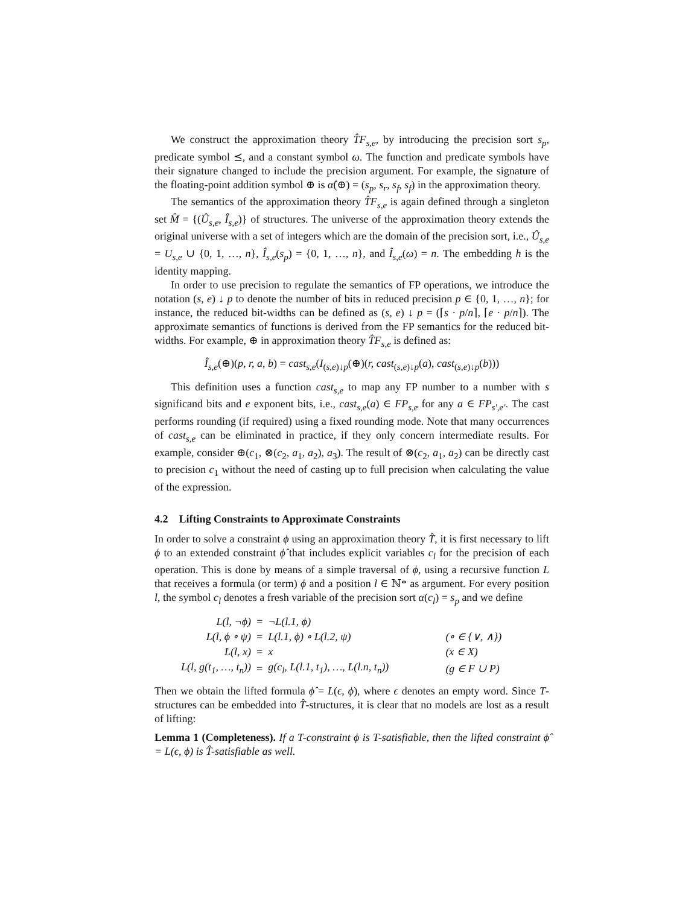We construct the approximation theory T̂F<sub>s,e</sub>, by introducing the precision sort s<sub>p</sub>, predicate symbol ⪯, and a constant symbol ω. The function and predicate symbols have their signature changed to include the precision argument. For example, the signature of the floating-point addition symbol ⊕ is α̂(⊕) = (s<sub>p</sub>, s<sub>r</sub>, s<sub>f</sub>, s<sub>f</sub>) in the approximation theory.
The semantics of the approximation theory T̂F<sub>s,e</sub> is again defined through a singleton set M̂ = {(Û<sub>s,e</sub>, Î<sub>s,e</sub>)} of structures. The universe of the approximation theory extends the original universe with a set of integers which are the domain of the precision sort, i.e., Û<sub>s,e</sub> = U<sub>s,e</sub> ∪ {0, 1, …, n}, Î<sub>s,e</sub>(s<sub>p</sub>) = {0, 1, …, n}, and Î<sub>s,e</sub>(ω) = n. The embedding h is the identity mapping.
In order to use precision to regulate the semantics of FP operations, we introduce the notation (s, e) ↓ p to denote the number of bits in reduced precision p ∈ {0, 1, …, n}; for instance, the reduced bit-widths can be defined as (s, e) ↓ p = (⌈s · p/n⌉, ⌈e · p/n⌉). The approximate semantics of functions is derived from the FP semantics for the reduced bit-widths. For example, ⊕ in approximation theory T̂F<sub>s,e</sub> is defined as:
Î<sub>s,e</sub>(⊕)(p, r, a, b) = cast<sub>s,e</sub>(I<sub>(s,e)↓p</sub>(⊕)(r, cast<sub>(s,e)↓p</sub>(a), cast<sub>(s,e)↓p</sub>(b)))
This definition uses a function cast<sub>s,e</sub> to map any FP number to a number with s significand bits and e exponent bits, i.e., cast<sub>s,e</sub>(a) ∈ FP<sub>s,e</sub> for any a ∈ FP<sub>s′,e′</sub>. The cast performs rounding (if required) using a fixed rounding mode. Note that many occurrences of cast<sub>s,e</sub> can be eliminated in practice, if they only concern intermediate results. For example, consider ⊕(c<sub>1</sub>, ⊗(c<sub>2</sub>, a<sub>1</sub>, a<sub>2</sub>), a<sub>3</sub>). The result of ⊗(c<sub>2</sub>, a<sub>1</sub>, a<sub>2</sub>) can be directly cast to precision c<sub>1</sub> without the need of casting up to full precision when calculating the value of the expression.
4.2 Lifting Constraints to Approximate Constraints
In order to solve a constraint ϕ using an approximation theory T̂, it is first necessary to lift ϕ to an extended constraint ϕ̂ that includes explicit variables c<sub>l</sub> for the precision of each operation. This is done by means of a simple traversal of ϕ, using a recursive function L that receives a formula (or term) ϕ and a position l ∈ ℕ* as argument. For every position l, the symbol c<sub>l</sub> denotes a fresh variable of the precision sort α(c<sub>l</sub>) = s<sub>p</sub> and we define
| L(l, ¬ϕ) | = | ¬L(l.1, ϕ) | |
| L(l, ϕ ∘ ψ) | = | L(l.1, ϕ) ∘ L(l.2, ψ) | (∘ ∈ {∨, ∧}) |
| L(l, x) | = | x | (x ∈ X) |
| L(l, g(t<sub>1</sub>, …, t<sub>n</sub>)) | = | g(c<sub>l</sub>, L(l.1, t<sub>1</sub>), …, L(l.n, t<sub>n</sub>)) | (g ∈ F ∪ P) |
Then we obtain the lifted formula ϕ̂ = L(ϵ, ϕ), where ϵ denotes an empty word. Since T-structures can be embedded into T̂-structures, it is clear that no models are lost as a result of lifting:
Lemma 1 (Completeness). If a T-constraint ϕ is T-satisfiable, then the lifted constraint ϕ̂ = L(ϵ, ϕ) is T̂-satisfiable as well.